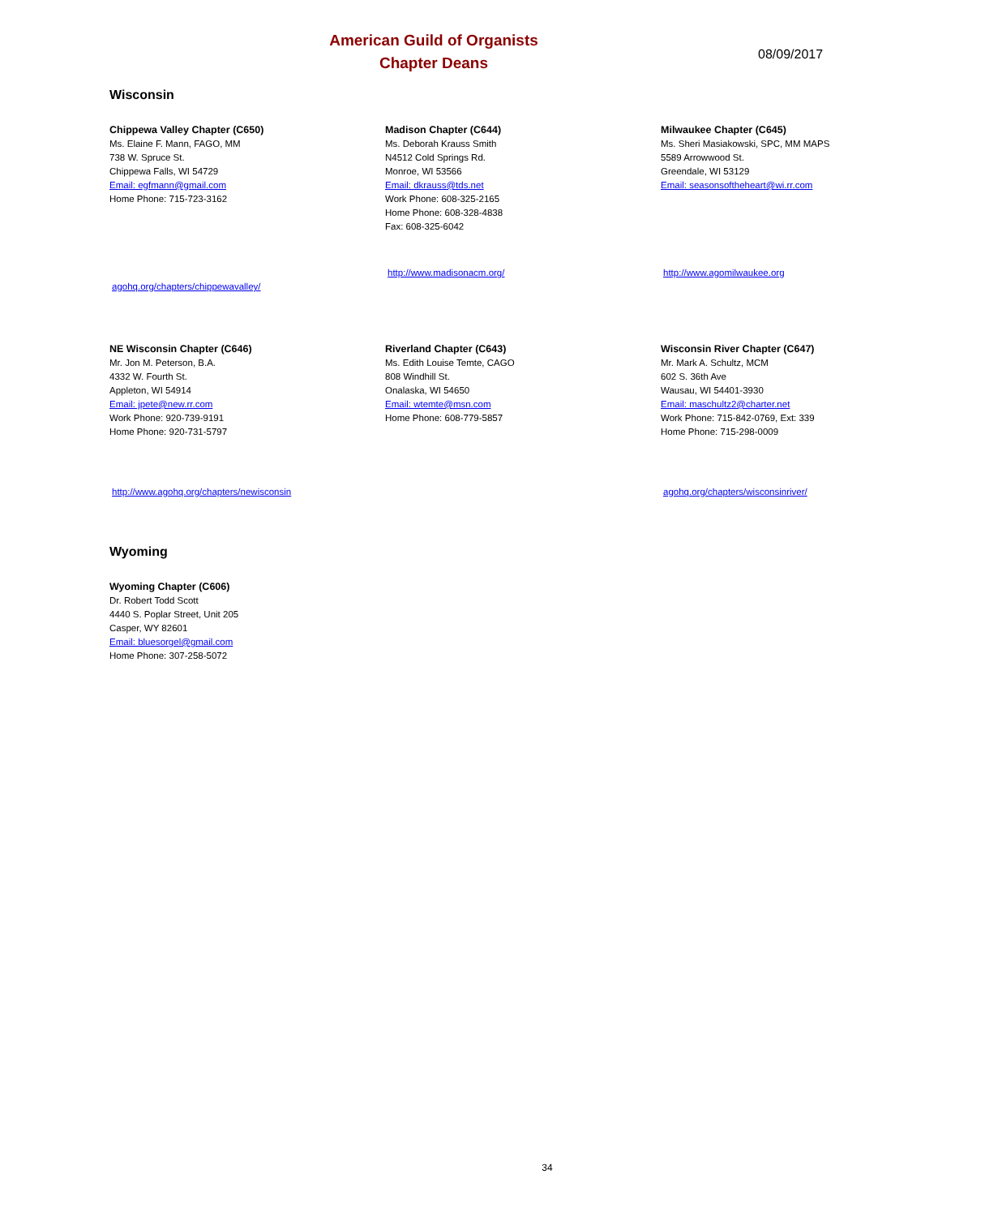American Guild of Organists
Chapter Deans
08/09/2017
Wisconsin
Chippewa Valley Chapter (C650)
Ms. Elaine F. Mann, FAGO, MM
738 W. Spruce St.
Chippewa Falls, WI 54729
Email: egfmann@gmail.com
Home Phone: 715-723-3162
agohq.org/chapters/chippewavalley/
Madison Chapter (C644)
Ms. Deborah Krauss Smith
N4512 Cold Springs Rd.
Monroe, WI 53566
Email: dkrauss@tds.net
Work Phone: 608-325-2165
Home Phone: 608-328-4838
Fax: 608-325-6042
http://www.madisonacm.org/
Milwaukee Chapter (C645)
Ms. Sheri Masiakowski, SPC, MM MAPS
5589 Arrowwood St.
Greendale, WI 53129
Email: seasonsoftheheart@wi.rr.com
http://www.agomilwaukee.org
NE Wisconsin Chapter (C646)
Mr. Jon M. Peterson, B.A.
4332 W. Fourth St.
Appleton, WI 54914
Email: jpete@new.rr.com
Work Phone: 920-739-9191
Home Phone: 920-731-5797
http://www.agohq.org/chapters/newisconsin
Riverland Chapter (C643)
Ms. Edith Louise Temte, CAGO
808 Windhill St.
Onalaska, WI 54650
Email: wtemte@msn.com
Home Phone: 608-779-5857
Wisconsin River Chapter (C647)
Mr. Mark A. Schultz, MCM
602 S. 36th Ave
Wausau, WI 54401-3930
Email: maschultz2@charter.net
Work Phone: 715-842-0769, Ext: 339
Home Phone: 715-298-0009
agohq.org/chapters/wisconsinriver/
Wyoming
Wyoming Chapter (C606)
Dr. Robert Todd Scott
4440 S. Poplar Street, Unit 205
Casper, WY 82601
Email: bluesorgel@gmail.com
Home Phone: 307-258-5072
34